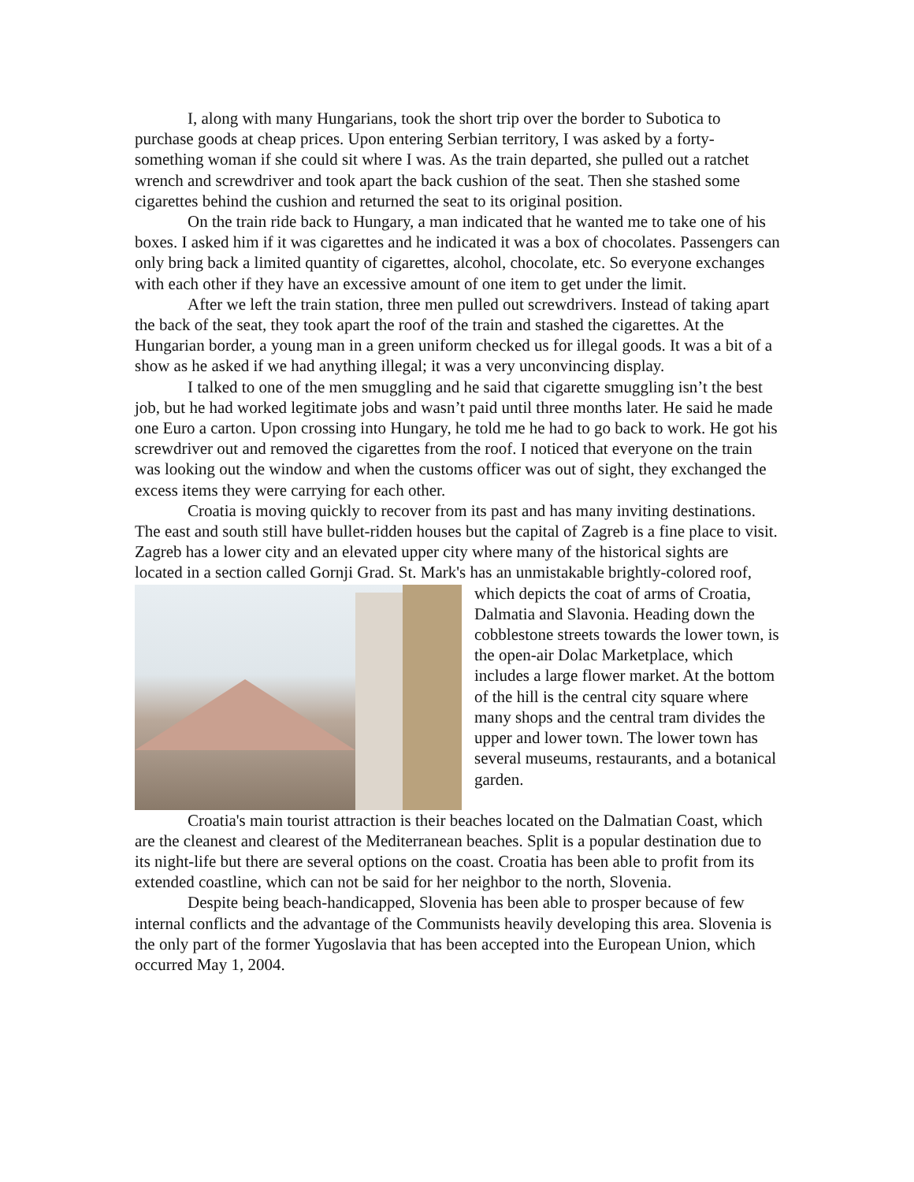I, along with many Hungarians, took the short trip over the border to Subotica to purchase goods at cheap prices. Upon entering Serbian territory, I was asked by a forty-something woman if she could sit where I was. As the train departed, she pulled out a ratchet wrench and screwdriver and took apart the back cushion of the seat. Then she stashed some cigarettes behind the cushion and returned the seat to its original position.
On the train ride back to Hungary, a man indicated that he wanted me to take one of his boxes. I asked him if it was cigarettes and he indicated it was a box of chocolates. Passengers can only bring back a limited quantity of cigarettes, alcohol, chocolate, etc. So everyone exchanges with each other if they have an excessive amount of one item to get under the limit.
After we left the train station, three men pulled out screwdrivers. Instead of taking apart the back of the seat, they took apart the roof of the train and stashed the cigarettes. At the Hungarian border, a young man in a green uniform checked us for illegal goods. It was a bit of a show as he asked if we had anything illegal; it was a very unconvincing display.
I talked to one of the men smuggling and he said that cigarette smuggling isn’t the best job, but he had worked legitimate jobs and wasn’t paid until three months later. He said he made one Euro a carton. Upon crossing into Hungary, he told me he had to go back to work. He got his screwdriver out and removed the cigarettes from the roof. I noticed that everyone on the train was looking out the window and when the customs officer was out of sight, they exchanged the excess items they were carrying for each other.
Croatia is moving quickly to recover from its past and has many inviting destinations. The east and south still have bullet-ridden houses but the capital of Zagreb is a fine place to visit. Zagreb has a lower city and an elevated upper city where many of the historical sights are located in a section called Gornji Grad. St. Mark's has an unmistakable brightly-colored roof, which depicts the coat of arms of Croatia, Dalmatia and Slavonia. Heading down the cobblestone streets towards the lower town, is the open-air Dolac Marketplace, which includes a large flower market. At the bottom of the hill is the central city square where many shops and the central tram divides the upper and lower town. The lower town has several museums, restaurants, and a botanical garden.
Croatia's main tourist attraction is their beaches located on the Dalmatian Coast, which are the cleanest and clearest of the Mediterranean beaches. Split is a popular destination due to its night-life but there are several options on the coast. Croatia has been able to profit from its extended coastline, which can not be said for her neighbor to the north, Slovenia.
Despite being beach-handicapped, Slovenia has been able to prosper because of few internal conflicts and the advantage of the Communists heavily developing this area. Slovenia is the only part of the former Yugoslavia that has been accepted into the European Union, which occurred May 1, 2004.